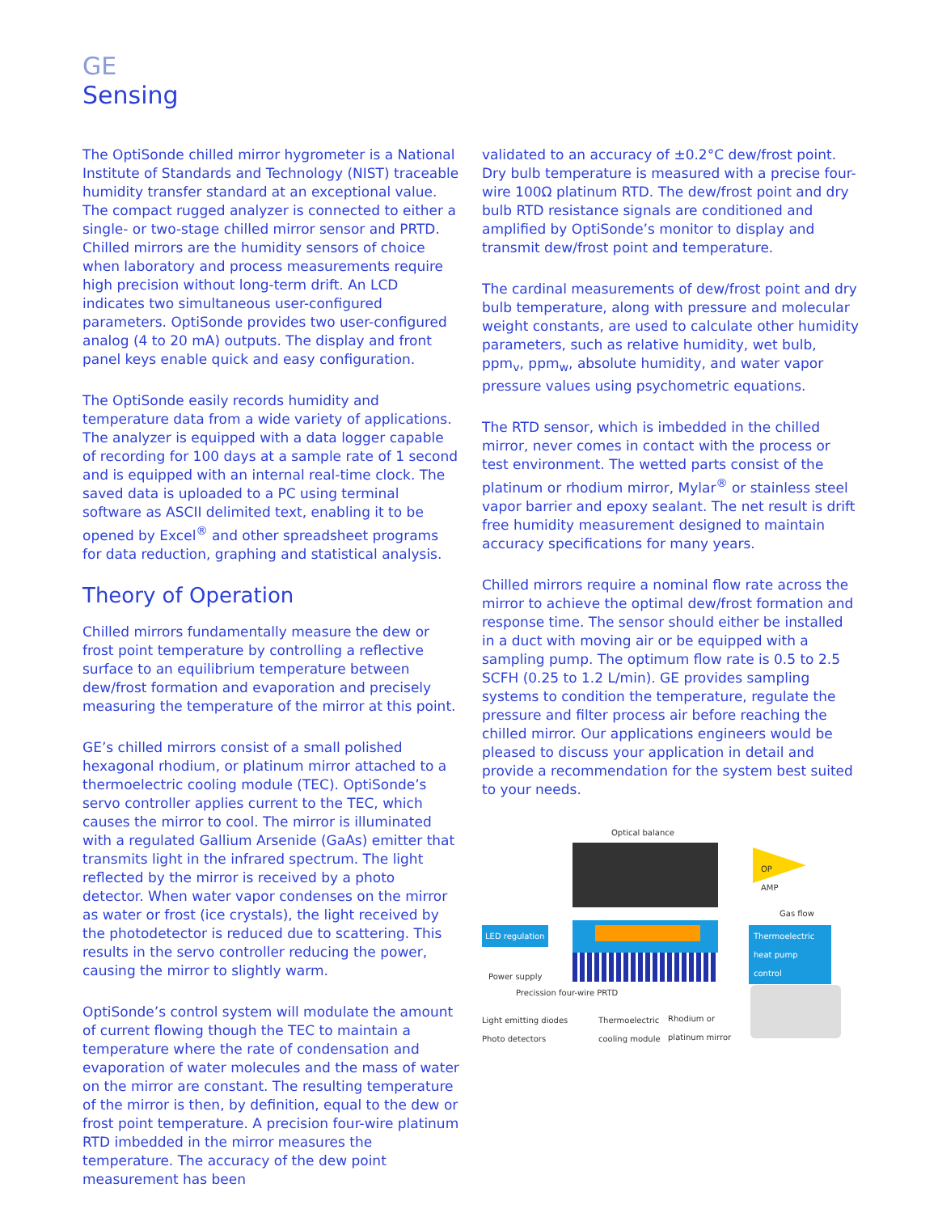GE
Sensing
The OptiSonde chilled mirror hygrometer is a National Institute of Standards and Technology (NIST) traceable humidity transfer standard at an exceptional value. The compact rugged analyzer is connected to either a single- or two-stage chilled mirror sensor and PRTD. Chilled mirrors are the humidity sensors of choice when laboratory and process measurements require high precision without long-term drift. An LCD indicates two simultaneous user-configured parameters. OptiSonde provides two user-configured analog (4 to 20 mA) outputs. The display and front panel keys enable quick and easy configuration.
The OptiSonde easily records humidity and temperature data from a wide variety of applications. The analyzer is equipped with a data logger capable of recording for 100 days at a sample rate of 1 second and is equipped with an internal real-time clock. The saved data is uploaded to a PC using terminal software as ASCII delimited text, enabling it to be opened by Excel<sup>®</sup> and other spreadsheet programs for data reduction, graphing and statistical analysis.
Theory of Operation
Chilled mirrors fundamentally measure the dew or frost point temperature by controlling a reflective surface to an equilibrium temperature between dew/frost formation and evaporation and precisely measuring the temperature of the mirror at this point.
GE’s chilled mirrors consist of a small polished hexagonal rhodium, or platinum mirror attached to a thermoelectric cooling module (TEC). OptiSonde’s servo controller applies current to the TEC, which causes the mirror to cool. The mirror is illuminated with a regulated Gallium Arsenide (GaAs) emitter that transmits light in the infrared spectrum. The light reflected by the mirror is received by a photo detector. When water vapor condenses on the mirror as water or frost (ice crystals), the light received by the photodetector is reduced due to scattering. This results in the servo controller reducing the power, causing the mirror to slightly warm.
OptiSonde’s control system will modulate the amount of current flowing though the TEC to maintain a temperature where the rate of condensation and evaporation of water molecules and the mass of water on the mirror are constant. The resulting temperature of the mirror is then, by definition, equal to the dew or frost point temperature. A precision four-wire platinum RTD imbedded in the mirror measures the temperature. The accuracy of the dew point measurement has been
validated to an accuracy of ±0.2°C dew/frost point. Dry bulb temperature is measured with a precise four-wire 100Ω platinum RTD. The dew/frost point and dry bulb RTD resistance signals are conditioned and amplified by OptiSonde’s monitor to display and transmit dew/frost point and temperature.
The cardinal measurements of dew/frost point and dry bulb temperature, along with pressure and molecular weight constants, are used to calculate other humidity parameters, such as relative humidity, wet bulb, ppm<sub>v</sub>, ppm<sub>w</sub>, absolute humidity, and water vapor pressure values using psychometric equations.
The RTD sensor, which is imbedded in the chilled mirror, never comes in contact with the process or test environment. The wetted parts consist of the platinum or rhodium mirror, Mylar<sup>®</sup> or stainless steel vapor barrier and epoxy sealant. The net result is drift free humidity measurement designed to maintain accuracy specifications for many years.
Chilled mirrors require a nominal flow rate across the mirror to achieve the optimal dew/frost formation and response time. The sensor should either be installed in a duct with moving air or be equipped with a sampling pump. The optimum flow rate is 0.5 to 2.5 SCFH (0.25 to 1.2 L/min). GE provides sampling systems to condition the temperature, regulate the pressure and filter process air before reaching the chilled mirror. Our applications engineers would be pleased to discuss your application in detail and provide a recommendation for the system best suited to your needs.
Optical balance
OP
AMP
Gas flow
LED regulation
Thermoelectric heat pump control
Power supply
Precission four-wire PRTD
Light emitting diodes
Photo detectors
Thermoelectric
cooling module
Rhodium or
platinum mirror